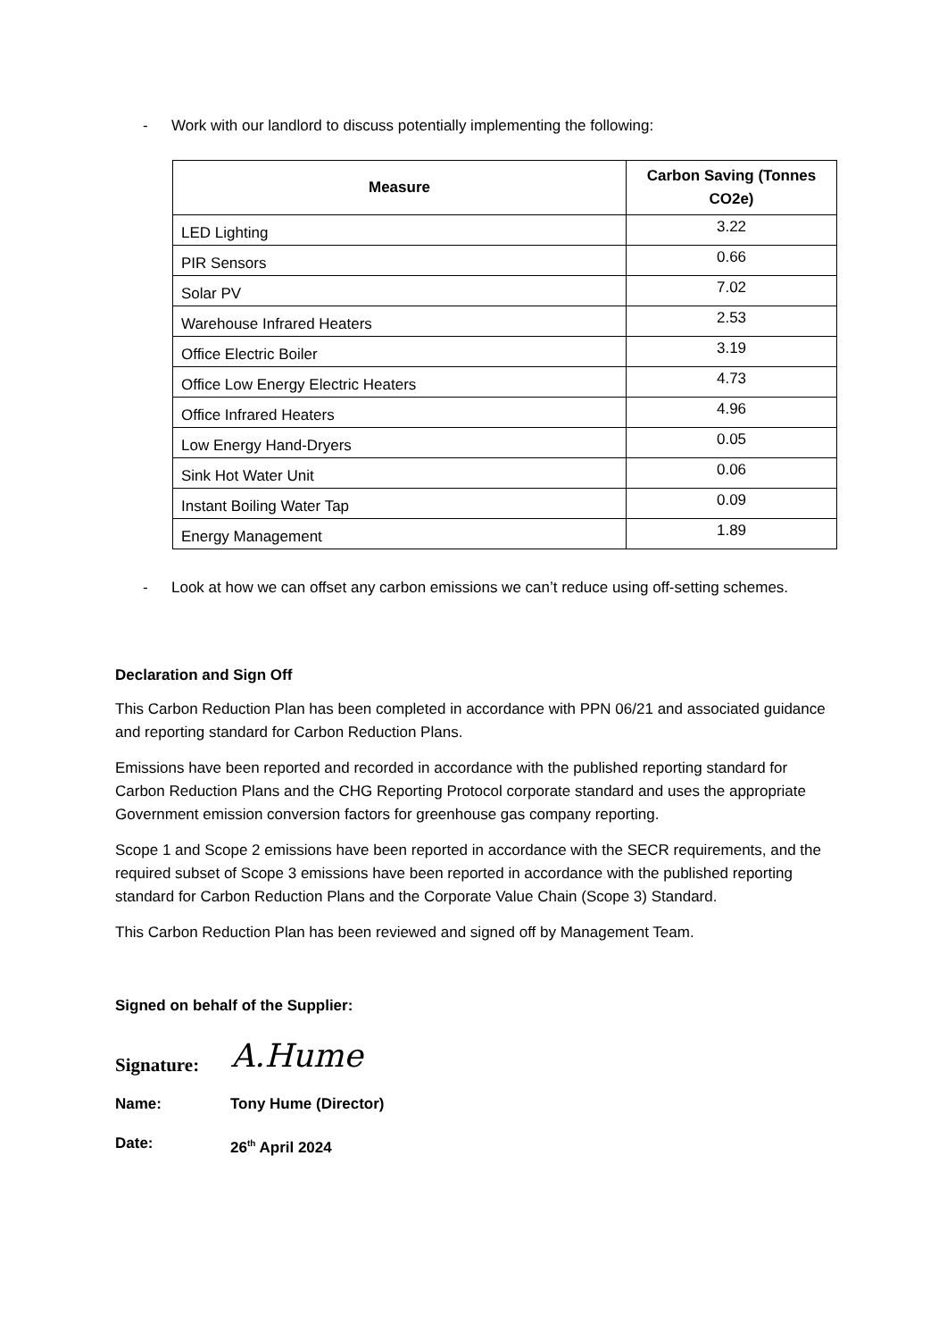- Work with our landlord to discuss potentially implementing the following:
| Measure | Carbon Saving (Tonnes CO2e) |
| --- | --- |
| LED Lighting | 3.22 |
| PIR Sensors | 0.66 |
| Solar PV | 7.02 |
| Warehouse Infrared Heaters | 2.53 |
| Office Electric Boiler | 3.19 |
| Office Low Energy Electric Heaters | 4.73 |
| Office Infrared Heaters | 4.96 |
| Low Energy Hand-Dryers | 0.05 |
| Sink Hot Water Unit | 0.06 |
| Instant Boiling Water Tap | 0.09 |
| Energy Management | 1.89 |
- Look at how we can offset any carbon emissions we can’t reduce using off-setting schemes.
Declaration and Sign Off
This Carbon Reduction Plan has been completed in accordance with PPN 06/21 and associated guidance and reporting standard for Carbon Reduction Plans.
Emissions have been reported and recorded in accordance with the published reporting standard for Carbon Reduction Plans and the CHG Reporting Protocol corporate standard and uses the appropriate Government emission conversion factors for greenhouse gas company reporting.
Scope 1 and Scope 2 emissions have been reported in accordance with the SECR requirements, and the required subset of Scope 3 emissions have been reported in accordance with the published reporting standard for Carbon Reduction Plans and the Corporate Value Chain (Scope 3) Standard.
This Carbon Reduction Plan has been reviewed and signed off by Management Team.
Signed on behalf of the Supplier:
Signature: A.Hume
Name: Tony Hume (Director)
Date: 26<sup>th</sup> April 2024